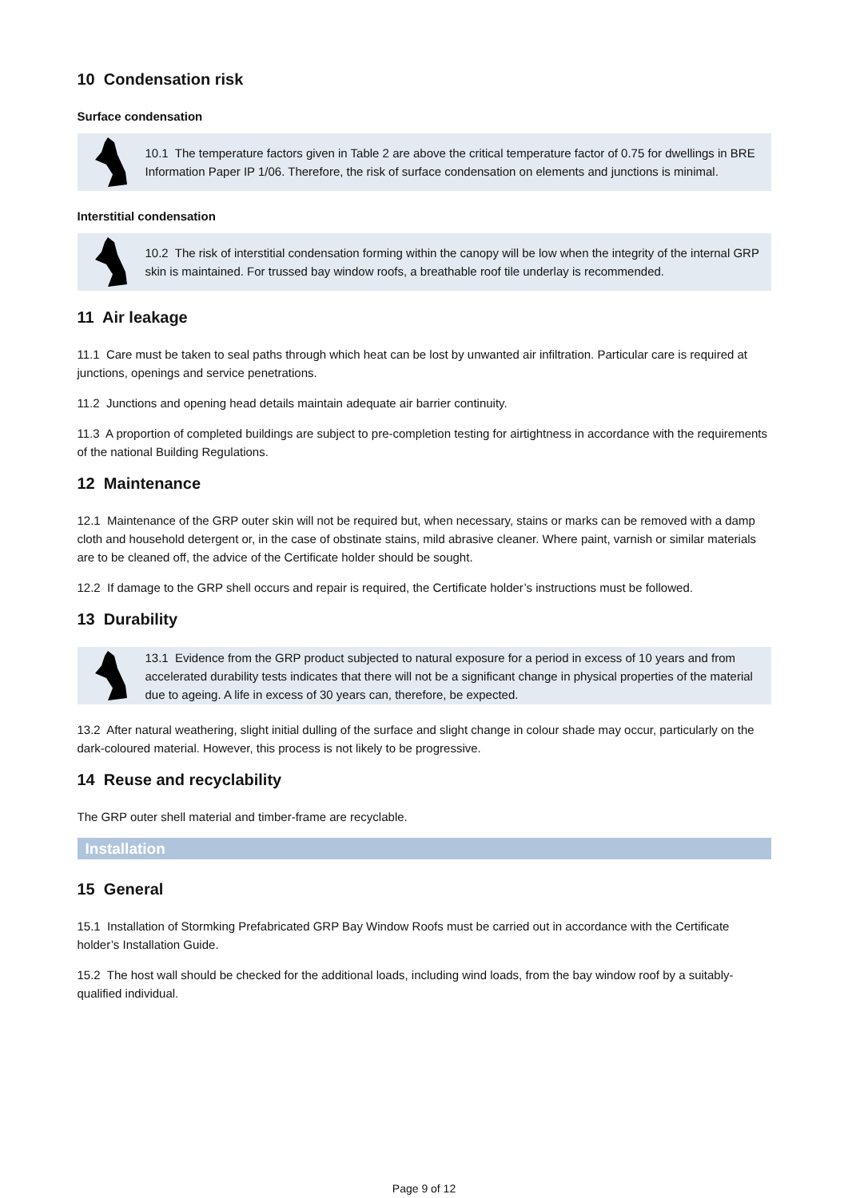10 Condensation risk
Surface condensation
10.1 The temperature factors given in Table 2 are above the critical temperature factor of 0.75 for dwellings in BRE Information Paper IP 1/06. Therefore, the risk of surface condensation on elements and junctions is minimal.
Interstitial condensation
10.2 The risk of interstitial condensation forming within the canopy will be low when the integrity of the internal GRP skin is maintained. For trussed bay window roofs, a breathable roof tile underlay is recommended.
11 Air leakage
11.1 Care must be taken to seal paths through which heat can be lost by unwanted air infiltration. Particular care is required at junctions, openings and service penetrations.
11.2 Junctions and opening head details maintain adequate air barrier continuity.
11.3 A proportion of completed buildings are subject to pre-completion testing for airtightness in accordance with the requirements of the national Building Regulations.
12 Maintenance
12.1 Maintenance of the GRP outer skin will not be required but, when necessary, stains or marks can be removed with a damp cloth and household detergent or, in the case of obstinate stains, mild abrasive cleaner. Where paint, varnish or similar materials are to be cleaned off, the advice of the Certificate holder should be sought.
12.2 If damage to the GRP shell occurs and repair is required, the Certificate holder’s instructions must be followed.
13 Durability
13.1 Evidence from the GRP product subjected to natural exposure for a period in excess of 10 years and from accelerated durability tests indicates that there will not be a significant change in physical properties of the material due to ageing. A life in excess of 30 years can, therefore, be expected.
13.2 After natural weathering, slight initial dulling of the surface and slight change in colour shade may occur, particularly on the dark-coloured material. However, this process is not likely to be progressive.
14 Reuse and recyclability
The GRP outer shell material and timber-frame are recyclable.
Installation
15 General
15.1 Installation of Stormking Prefabricated GRP Bay Window Roofs must be carried out in accordance with the Certificate holder’s Installation Guide.
15.2 The host wall should be checked for the additional loads, including wind loads, from the bay window roof by a suitably-qualified individual.
Page 9 of 12